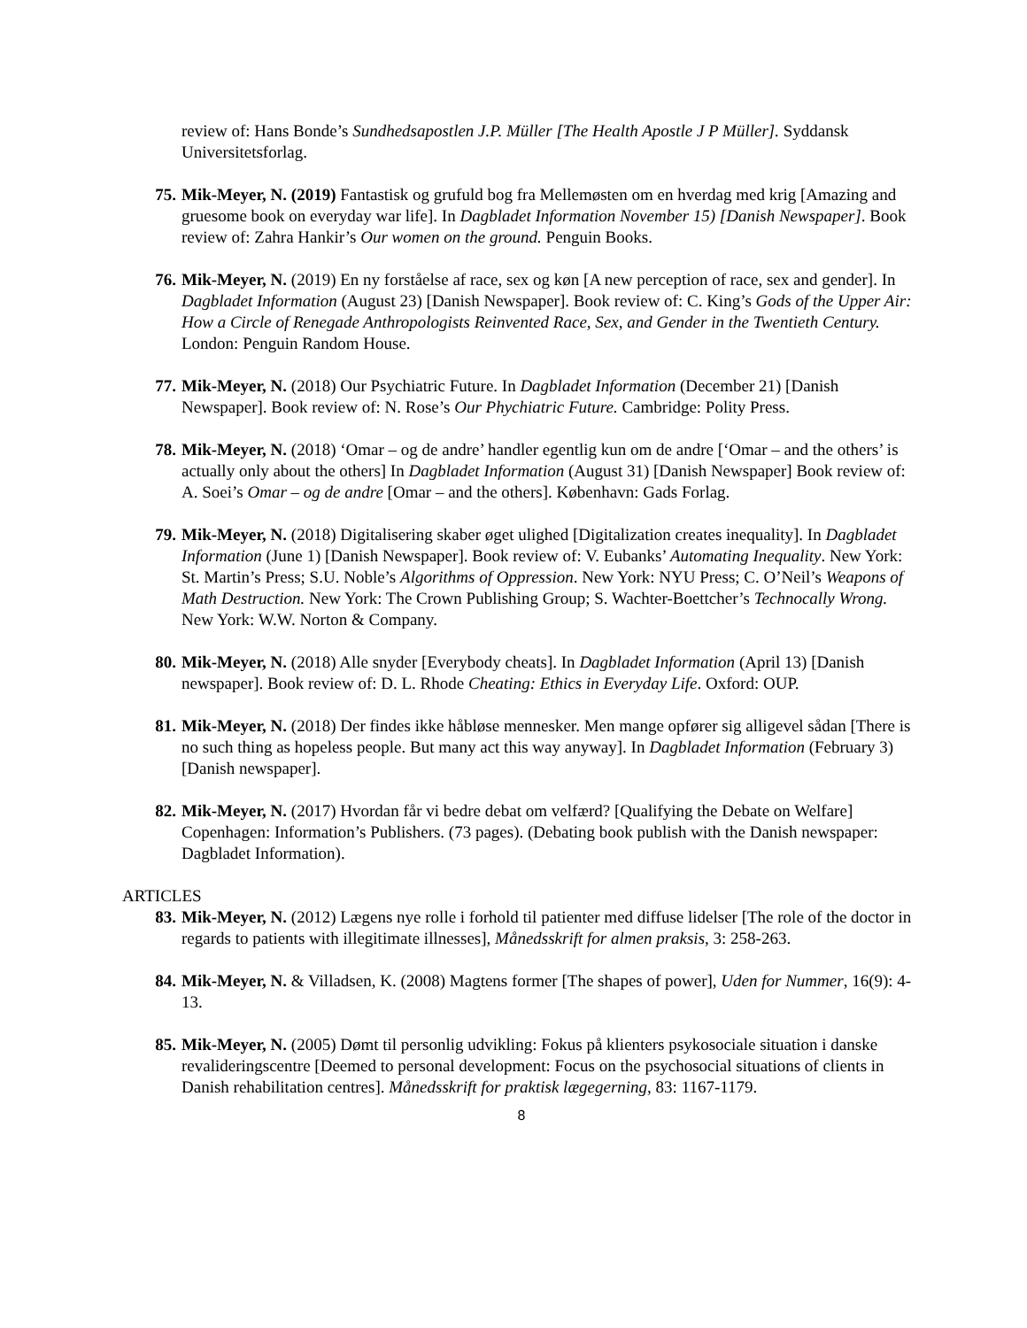review of: Hans Bonde’s Sundhedsapostlen J.P. Müller [The Health Apostle J P Müller]. Syddansk Universitetsforlag.
75. Mik-Meyer, N. (2019) Fantastisk og grufuld bog fra Mellemøsten om en hverdag med krig [Amazing and gruesome book on everyday war life]. In Dagbladet Information November 15) [Danish Newspaper]. Book review of: Zahra Hankir’s Our women on the ground. Penguin Books.
76. Mik-Meyer, N. (2019) En ny forståelse af race, sex og køn [A new perception of race, sex and gender]. In Dagbladet Information (August 23) [Danish Newspaper]. Book review of: C. King’s Gods of the Upper Air: How a Circle of Renegade Anthropologists Reinvented Race, Sex, and Gender in the Twentieth Century. London: Penguin Random House.
77. Mik-Meyer, N. (2018) Our Psychiatric Future. In Dagbladet Information (December 21) [Danish Newspaper]. Book review of: N. Rose’s Our Phychiatric Future. Cambridge: Polity Press.
78. Mik-Meyer, N. (2018) ‘Omar – og de andre’ handler egentlig kun om de andre [‘Omar – and the others’ is actually only about the others] In Dagbladet Information (August 31) [Danish Newspaper] Book review of: A. Soei’s Omar – og de andre [Omar – and the others]. København: Gads Forlag.
79. Mik-Meyer, N. (2018) Digitalisering skaber øget ulighed [Digitalization creates inequality]. In Dagbladet Information (June 1) [Danish Newspaper]. Book review of: V. Eubanks’ Automating Inequality. New York: St. Martin’s Press; S.U. Noble’s Algorithms of Oppression. New York: NYU Press; C. O’Neil’s Weapons of Math Destruction. New York: The Crown Publishing Group; S. Wachter-Boettcher’s Technocally Wrong. New York: W.W. Norton & Company.
80. Mik-Meyer, N. (2018) Alle snyder [Everybody cheats]. In Dagbladet Information (April 13) [Danish newspaper]. Book review of: D. L. Rhode Cheating: Ethics in Everyday Life. Oxford: OUP.
81. Mik-Meyer, N. (2018) Der findes ikke håbløse mennesker. Men mange opfører sig alligevel sådan [There is no such thing as hopeless people. But many act this way anyway]. In Dagbladet Information (February 3) [Danish newspaper].
82. Mik-Meyer, N. (2017) Hvordan får vi bedre debat om velfærd? [Qualifying the Debate on Welfare] Copenhagen: Information’s Publishers. (73 pages). (Debating book publish with the Danish newspaper: Dagbladet Information).
ARTICLES
83. Mik-Meyer, N. (2012) Lægens nye rolle i forhold til patienter med diffuse lidelser [The role of the doctor in regards to patients with illegitimate illnesses], Månedsskrift for almen praksis, 3: 258-263.
84. Mik-Meyer, N. & Villadsen, K. (2008) Magtens former [The shapes of power], Uden for Nummer, 16(9): 4-13.
85. Mik-Meyer, N. (2005) Dømt til personlig udvikling: Fokus på klienters psykosociale situation i danske revalideringscentre [Deemed to personal development: Focus on the psychosocial situations of clients in Danish rehabilitation centres]. Månedsskrift for praktisk lægegerning, 83: 1167-1179.
8